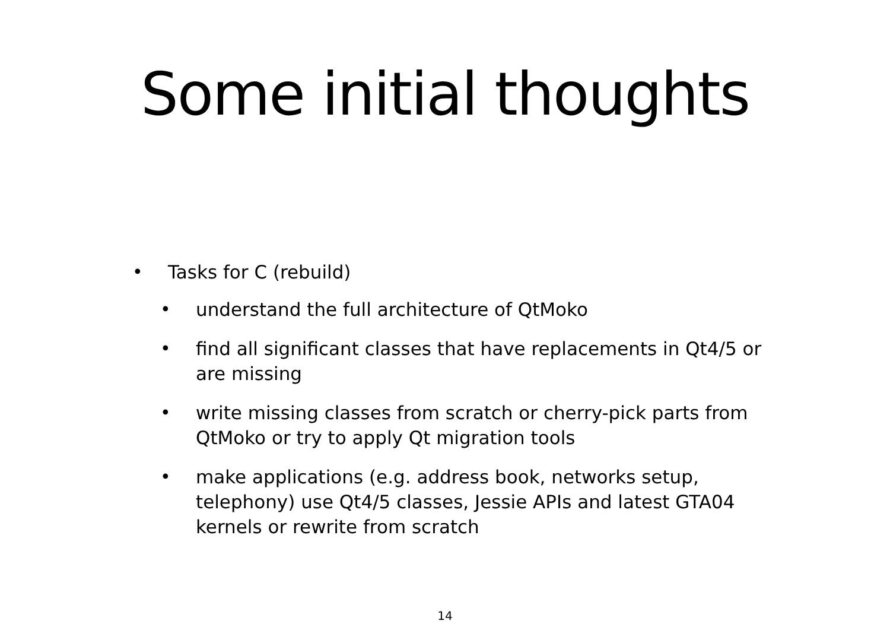Some initial thoughts
• Tasks for C (rebuild)
• understand the full architecture of QtMoko
• find all significant classes that have replacements in Qt4/5 or are missing
• write missing classes from scratch or cherry-pick parts from QtMoko or try to apply Qt migration tools
• make applications (e.g. address book, networks setup, telephony) use Qt4/5 classes, Jessie APIs and latest GTA04 kernels or rewrite from scratch
14